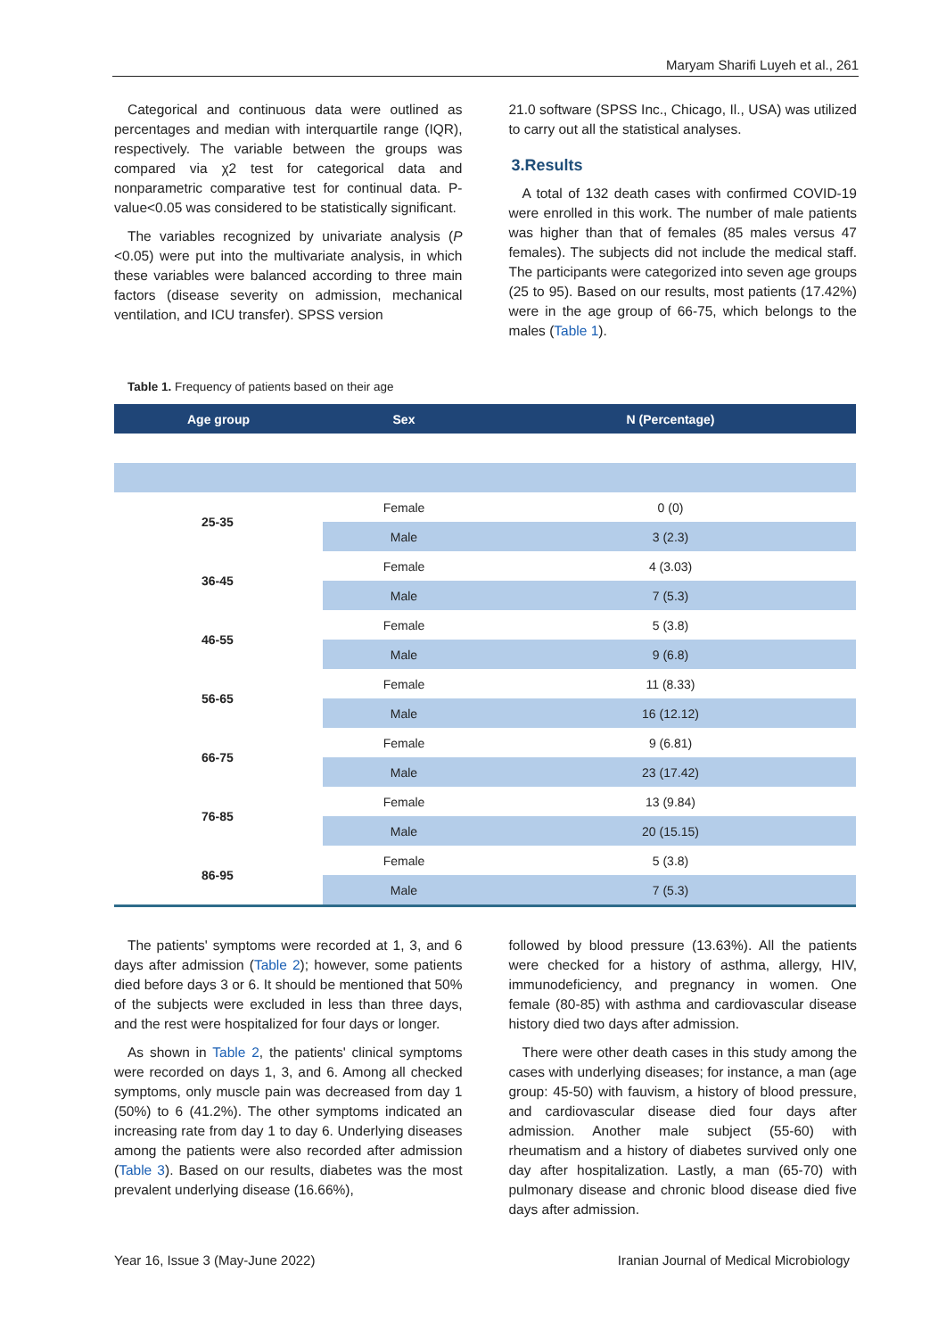Maryam Sharifi Luyeh et al., 261
Categorical and continuous data were outlined as percentages and median with interquartile range (IQR), respectively. The variable between the groups was compared via χ2 test for categorical data and nonparametric comparative test for continual data. P-value<0.05 was considered to be statistically significant.
The variables recognized by univariate analysis (P <0.05) were put into the multivariate analysis, in which these variables were balanced according to three main factors (disease severity on admission, mechanical ventilation, and ICU transfer). SPSS version
21.0 software (SPSS Inc., Chicago, Il., USA) was utilized to carry out all the statistical analyses.
3.Results
A total of 132 death cases with confirmed COVID-19 were enrolled in this work. The number of male patients was higher than that of females (85 males versus 47 females). The subjects did not include the medical staff. The participants were categorized into seven age groups (25 to 95). Based on our results, most patients (17.42%) were in the age group of 66-75, which belongs to the males (Table 1).
Table 1. Frequency of patients based on their age
| Age group | Sex | N (Percentage) |
| --- | --- | --- |
| 25-35 | Female | 0 (0) |
| | Male | 3 (2.3) |
| 36-45 | Female | 4 (3.03) |
| | Male | 7 (5.3) |
| 46-55 | Female | 5 (3.8) |
| | Male | 9 (6.8) |
| 56-65 | Female | 11 (8.33) |
| | Male | 16 (12.12) |
| 66-75 | Female | 9 (6.81) |
| | Male | 23 (17.42) |
| 76-85 | Female | 13 (9.84) |
| | Male | 20 (15.15) |
| 86-95 | Female | 5 (3.8) |
| | Male | 7 (5.3) |
The patients' symptoms were recorded at 1, 3, and 6 days after admission (Table 2); however, some patients died before days 3 or 6. It should be mentioned that 50% of the subjects were excluded in less than three days, and the rest were hospitalized for four days or longer.
As shown in Table 2, the patients' clinical symptoms were recorded on days 1, 3, and 6. Among all checked symptoms, only muscle pain was decreased from day 1 (50%) to 6 (41.2%). The other symptoms indicated an increasing rate from day 1 to day 6. Underlying diseases among the patients were also recorded after admission (Table 3). Based on our results, diabetes was the most prevalent underlying disease (16.66%),
followed by blood pressure (13.63%). All the patients were checked for a history of asthma, allergy, HIV, immunodeficiency, and pregnancy in women. One female (80-85) with asthma and cardiovascular disease history died two days after admission.
There were other death cases in this study among the cases with underlying diseases; for instance, a man (age group: 45-50) with fauvism, a history of blood pressure, and cardiovascular disease died four days after admission. Another male subject (55-60) with rheumatism and a history of diabetes survived only one day after hospitalization. Lastly, a man (65-70) with pulmonary disease and chronic blood disease died five days after admission.
Year 16, Issue 3 (May-June 2022) Iranian Journal of Medical Microbiology